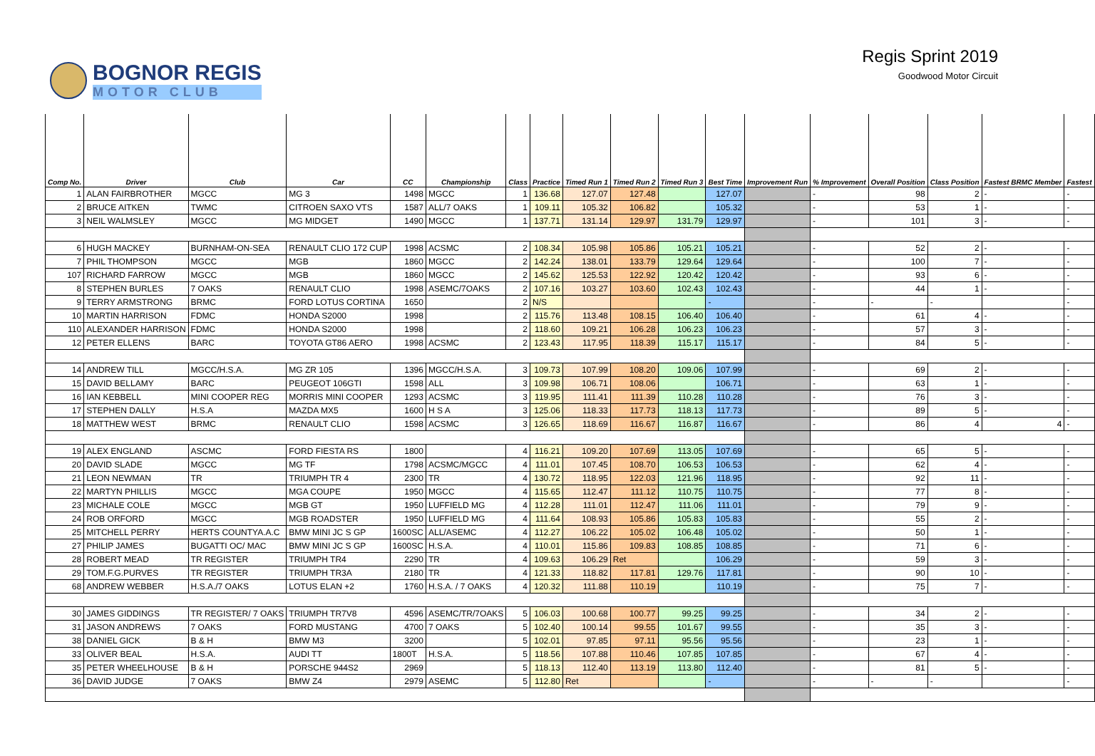BOGNOR REGIS
MOTOR CLUB
Regis Sprint 2019
Goodwood Motor Circuit
| Comp No. | Driver | Club | Car | CC | Championship | Class | Practice | Timed Run 1 | Timed Run 2 | Timed Run 3 | Best Time | Improvement Run | % Improvement | Overall Position | Class Position | Fastest BRMC Member | Fastest |
| --- | --- | --- | --- | --- | --- | --- | --- | --- | --- | --- | --- | --- | --- | --- | --- | --- | --- |
| 1 | ALAN FAIRBROTHER | MGCC | MG 3 | 1498 | MGCC | 1 | 136.68 | 127.07 | 127.48 | | 127.07 | | - | 98 | 2 | - | - |
| 2 | BRUCE AITKEN | TWMC | CITROEN SAXO VTS | 1587 | ALL/7 OAKS | 1 | 109.11 | 105.32 | 106.82 | | 105.32 | | - | 53 | 1 | - | - |
| 3 | NEIL WALMSLEY | MGCC | MG MIDGET | 1490 | MGCC | 1 | 137.71 | 131.14 | 129.97 | 131.79 | 129.97 | | - | 101 | 3 | - | - |
| 6 | HUGH MACKEY | BURNHAM-ON-SEA | RENAULT CLIO 172 CUP | 1998 | ACSMC | 2 | 108.34 | 105.98 | 105.86 | 105.21 | 105.21 | | - | 52 | 2 | - | - |
| 7 | PHIL THOMPSON | MGCC | MGB | 1860 | MGCC | 2 | 142.24 | 138.01 | 133.79 | 129.64 | 129.64 | | - | 100 | 7 | - | - |
| 107 | RICHARD FARROW | MGCC | MGB | 1860 | MGCC | 2 | 145.62 | 125.53 | 122.92 | 120.42 | 120.42 | | - | 93 | 6 | - | - |
| 8 | STEPHEN BURLES | 7 OAKS | RENAULT CLIO | 1998 | ASEMC/7OAKS | 2 | 107.16 | 103.27 | 103.60 | 102.43 | 102.43 | | - | 44 | 1 | - | - |
| 9 | TERRY ARMSTRONG | BRMC | FORD LOTUS CORTINA | 1650 | | 2 | N/S | | | | - | | - | - | - | | - |
| 10 | MARTIN HARRISON | FDMC | HONDA S2000 | 1998 | | 2 | 115.76 | 113.48 | 108.15 | 106.40 | 106.40 | | - | 61 | 4 | - | - |
| 110 | ALEXANDER HARRISON | FDMC | HONDA S2000 | 1998 | | 2 | 118.60 | 109.21 | 106.28 | 106.23 | 106.23 | | - | 57 | 3 | - | - |
| 12 | PETER ELLENS | BARC | TOYOTA GT86 AERO | 1998 | ACSMC | 2 | 123.43 | 117.95 | 118.39 | 115.17 | 115.17 | | - | 84 | 5 | - | - |
| 14 | ANDREW TILL | MGCC/H.S.A. | MG ZR 105 | 1396 | MGCC/H.S.A. | 3 | 109.73 | 107.99 | 108.20 | 109.06 | 107.99 | | - | 69 | 2 | - | - |
| 15 | DAVID BELLAMY | BARC | PEUGEOT 106GTI | 1598 | ALL | 3 | 109.98 | 106.71 | 108.06 | | 106.71 | | - | 63 | 1 | - | - |
| 16 | IAN KEBBELL | MINI COOPER REG | MORRIS MINI COOPER | 1293 | ACSMC | 3 | 119.95 | 111.41 | 111.39 | 110.28 | 110.28 | | - | 76 | 3 | - | - |
| 17 | STEPHEN DALLY | H.S.A | MAZDA MX5 | 1600 | H S A | 3 | 125.06 | 118.33 | 117.73 | 118.13 | 117.73 | | - | 89 | 5 | - | - |
| 18 | MATTHEW WEST | BRMC | RENAULT CLIO | 1598 | ACSMC | 3 | 126.65 | 118.69 | 116.67 | 116.87 | 116.67 | | - | 86 | 4 | 4 | - |
| 19 | ALEX ENGLAND | ASCMC | FORD FIESTA RS | 1800 | | 4 | 116.21 | 109.20 | 107.69 | 113.05 | 107.69 | | - | 65 | 5 | - | - |
| 20 | DAVID SLADE | MGCC | MG TF | 1798 | ACSMC/MGCC | 4 | 111.01 | 107.45 | 108.70 | 106.53 | 106.53 | | - | 62 | 4 | - | - |
| 21 | LEON NEWMAN | TR | TRIUMPH TR 4 | 2300 | TR | 4 | 130.72 | 118.95 | 122.03 | 121.96 | 118.95 | | - | 92 | 11 | - | - |
| 22 | MARTYN PHILLIS | MGCC | MGA COUPE | 1950 | MGCC | 4 | 115.65 | 112.47 | 111.12 | 110.75 | 110.75 | | - | 77 | 8 | - | - |
| 23 | MICHALE COLE | MGCC | MGB GT | 1950 | LUFFIELD MG | 4 | 112.28 | 111.01 | 112.47 | 111.06 | 111.01 | | - | 79 | 9 | - | - |
| 24 | ROB ORFORD | MGCC | MGB ROADSTER | 1950 | LUFFIELD MG | 4 | 111.64 | 108.93 | 105.86 | 105.83 | 105.83 | | - | 55 | 2 | - | - |
| 25 | MITCHELL PERRY | HERTS COUNTYA.A.C | BMW MINI JC S GP | 1600SC | ALL/ASEMC | 4 | 112.27 | 106.22 | 105.02 | 106.48 | 105.02 | | - | 50 | 1 | - | - |
| 27 | PHILIP JAMES | BUGATTI OC/ MAC | BMW MINI JC S GP | 1600SC | H.S.A. | 4 | 110.01 | 115.86 | 109.83 | 108.85 | 108.85 | | - | 71 | 6 | - | - |
| 28 | ROBERT MEAD | TR REGISTER | TRIUMPH TR4 | 2290 | TR | 4 | 109.63 | 106.29 | Ret | | 106.29 | | - | 59 | 3 | - | - |
| 29 | TOM.F.G.PURVES | TR REGISTER | TRIUMPH TR3A | 2180 | TR | 4 | 121.33 | 118.82 | 117.81 | 129.76 | 117.81 | | - | 90 | 10 | - | - |
| 68 | ANDREW WEBBER | H.S.A./7 OAKS | LOTUS ELAN +2 | 1760 | H.S.A. / 7 OAKS | 4 | 120.32 | 111.88 | 110.19 | | 110.19 | | - | 75 | 7 | - | - |
| 30 | JAMES GIDDINGS | TR REGISTER/ 7 OAKS | TRIUMPH TR7V8 | 4596 | ASEMC/TR/7OAKS | 5 | 106.03 | 100.68 | 100.77 | 99.25 | 99.25 | | - | 34 | 2 | - | - |
| 31 | JASON ANDREWS | 7 OAKS | FORD MUSTANG | 4700 | 7 OAKS | 5 | 102.40 | 100.14 | 99.55 | 101.67 | 99.55 | | - | 35 | 3 | - | - |
| 38 | DANIEL GICK | B & H | BMW M3 | 3200 | | 5 | 102.01 | 97.85 | 97.11 | 95.56 | 95.56 | | - | 23 | 1 | - | - |
| 33 | OLIVER BEAL | H.S.A. | AUDI TT | 1800T | H.S.A. | 5 | 118.56 | 107.88 | 110.46 | 107.85 | 107.85 | | - | 67 | 4 | - | - |
| 35 | PETER WHEELHOUSE | B & H | PORSCHE 944S2 | 2969 | | 5 | 118.13 | 112.40 | 113.19 | 113.80 | 112.40 | | - | 81 | 5 | - | - |
| 36 | DAVID JUDGE | 7 OAKS | BMW Z4 | 2979 | ASEMC | 5 | 112.80 | Ret | | | - | | - | - | - | | - |